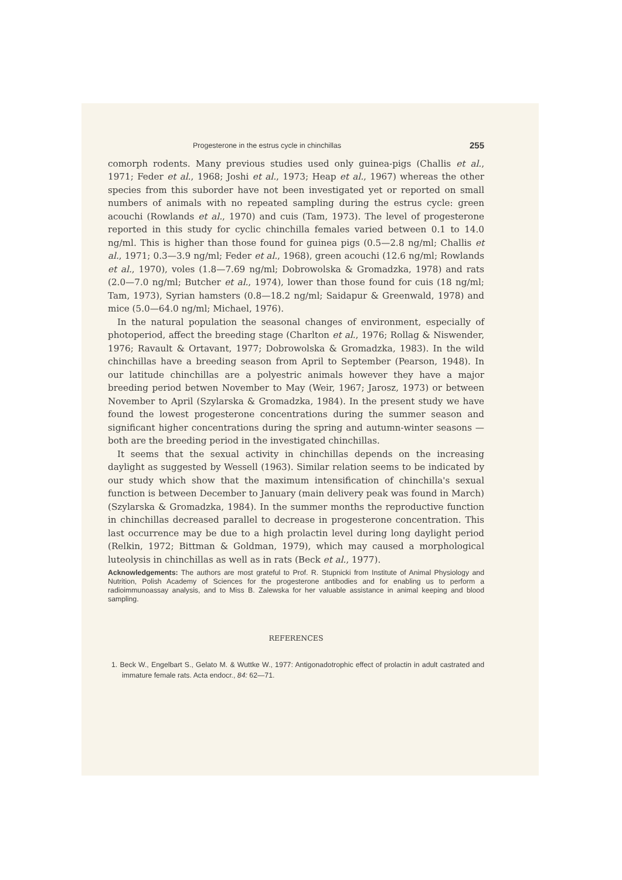Progesterone in the estrus cycle in chinchillas 255
comorph rodents. Many previous studies used only guinea-pigs (Challis et al., 1971; Feder et al., 1968; Joshi et al., 1973; Heap et al., 1967) whereas the other species from this suborder have not been investigated yet or reported on small numbers of animals with no repeated sampling during the estrus cycle: green acouchi (Rowlands et al., 1970) and cuis (Tam, 1973). The level of progesterone reported in this study for cyclic chinchilla females varied between 0.1 to 14.0 ng/ml. This is higher than those found for guinea pigs (0.5—2.8 ng/ml; Challis et al., 1971; 0.3—3.9 ng/ml; Feder et al., 1968), green acouchi (12.6 ng/ml; Rowlands et al., 1970), voles (1.8—7.69 ng/ml; Dobrowolska & Gromadzka, 1978) and rats (2.0—7.0 ng/ml; Butcher et al., 1974), lower than those found for cuis (18 ng/ml; Tam, 1973), Syrian hamsters (0.8—18.2 ng/ml; Saidapur & Greenwald, 1978) and mice (5.0—64.0 ng/ml; Michael, 1976).
In the natural population the seasonal changes of environment, especially of photoperiod, affect the breeding stage (Charlton et al., 1976; Rollag & Niswender, 1976; Ravault & Ortavant, 1977; Dobrowolska & Gromadzka, 1983). In the wild chinchillas have a breeding season from April to September (Pearson, 1948). In our latitude chinchillas are a polyestric animals however they have a major breeding period betwen November to May (Weir, 1967; Jarosz, 1973) or between November to April (Szylarska & Gromadzka, 1984). In the present study we have found the lowest progesterone concentrations during the summer season and significant higher concentrations during the spring and autumn-winter seasons — both are the breeding period in the investigated chinchillas.
It seems that the sexual activity in chinchillas depends on the increasing daylight as suggested by Wessell (1963). Similar relation seems to be indicated by our study which show that the maximum intensification of chinchilla's sexual function is between December to January (main delivery peak was found in March) (Szylarska & Gromadzka, 1984). In the summer months the reproductive function in chinchillas decreased parallel to decrease in progesterone concentration. This last occurrence may be due to a high prolactin level during long daylight period (Relkin, 1972; Bittman & Goldman, 1979), which may caused a morphological luteolysis in chinchillas as well as in rats (Beck et al., 1977).
Acknowledgements: The authors are most grateful to Prof. R. Stupnicki from Institute of Animal Physiology and Nutrition, Polish Academy of Sciences for the progesterone antibodies and for enabling us to perform a radioimmunoassay analysis, and to Miss B. Zalewska for her valuable assistance in animal keeping and blood sampling.
REFERENCES
1. Beck W., Engelbart S., Gelato M. & Wuttke W., 1977: Antigonadotrophic effect of prolactin in adult castrated and immature female rats. Acta endocr., 84: 62—71.